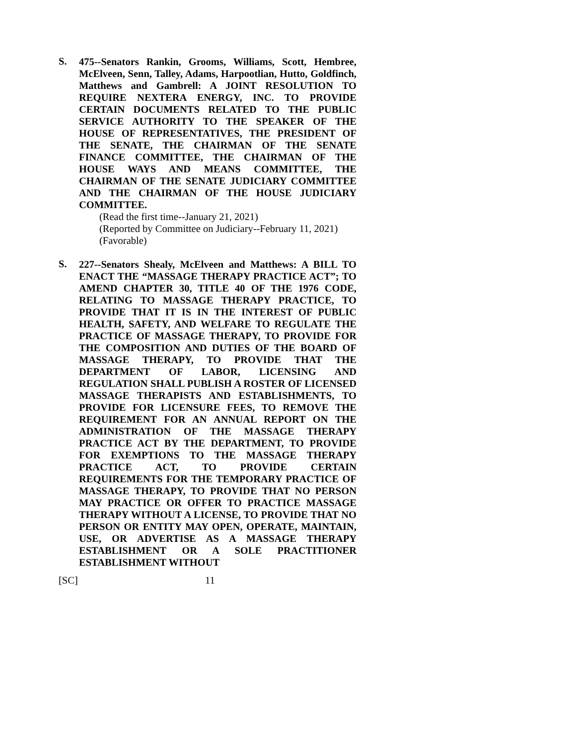S.
475--Senators Rankin, Grooms, Williams, Scott, Hembree, McElveen, Senn, Talley, Adams, Harpootlian, Hutto, Goldfinch, Matthews and Gambrell: A JOINT RESOLUTION TO REQUIRE NEXTERA ENERGY, INC. TO PROVIDE CERTAIN DOCUMENTS RELATED TO THE PUBLIC SERVICE AUTHORITY TO THE SPEAKER OF THE HOUSE OF REPRESENTATIVES, THE PRESIDENT OF THE SENATE, THE CHAIRMAN OF THE SENATE FINANCE COMMITTEE, THE CHAIRMAN OF THE HOUSE WAYS AND MEANS COMMITTEE, THE CHAIRMAN OF THE SENATE JUDICIARY COMMITTEE AND THE CHAIRMAN OF THE HOUSE JUDICIARY COMMITTEE.
(Read the first time--January 21, 2021)
(Reported by Committee on Judiciary--February 11, 2021)
(Favorable)
S.
227--Senators Shealy, McElveen and Matthews: A BILL TO ENACT THE “MASSAGE THERAPY PRACTICE ACT”; TO AMEND CHAPTER 30, TITLE 40 OF THE 1976 CODE, RELATING TO MASSAGE THERAPY PRACTICE, TO PROVIDE THAT IT IS IN THE INTEREST OF PUBLIC HEALTH, SAFETY, AND WELFARE TO REGULATE THE PRACTICE OF MASSAGE THERAPY, TO PROVIDE FOR THE COMPOSITION AND DUTIES OF THE BOARD OF MASSAGE THERAPY, TO PROVIDE THAT THE DEPARTMENT OF LABOR, LICENSING AND REGULATION SHALL PUBLISH A ROSTER OF LICENSED MASSAGE THERAPISTS AND ESTABLISHMENTS, TO PROVIDE FOR LICENSURE FEES, TO REMOVE THE REQUIREMENT FOR AN ANNUAL REPORT ON THE ADMINISTRATION OF THE MASSAGE THERAPY PRACTICE ACT BY THE DEPARTMENT, TO PROVIDE FOR EXEMPTIONS TO THE MASSAGE THERAPY PRACTICE ACT, TO PROVIDE CERTAIN REQUIREMENTS FOR THE TEMPORARY PRACTICE OF MASSAGE THERAPY, TO PROVIDE THAT NO PERSON MAY PRACTICE OR OFFER TO PRACTICE MASSAGE THERAPY WITHOUT A LICENSE, TO PROVIDE THAT NO PERSON OR ENTITY MAY OPEN, OPERATE, MAINTAIN, USE, OR ADVERTISE AS A MASSAGE THERAPY ESTABLISHMENT OR A SOLE PRACTITIONER ESTABLISHMENT WITHOUT
[SC] 11